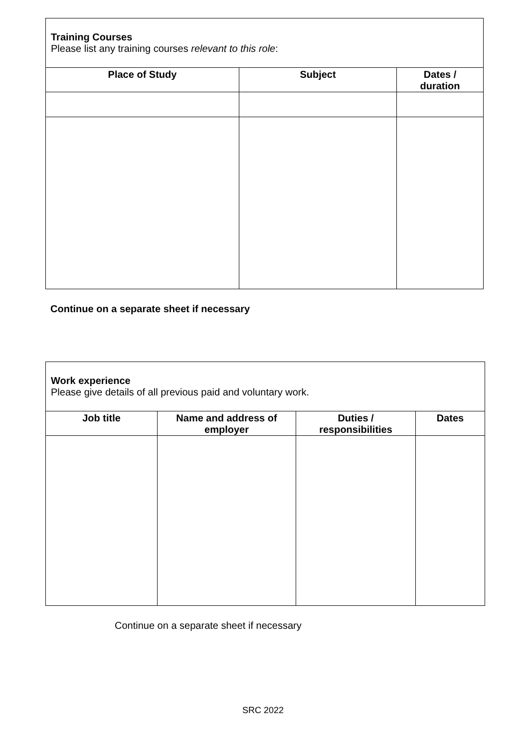| Training Courses Please list any training courses relevant to this role : | | |
| Place of Study | Subject | Dates / duration |
Continue on a separate sheet if necessary
| Work experience Please give details of all previous paid and voluntary work. | | | |
| Job title | Name and address of employer | Duties / responsibilities | Dates |
Continue on a separate sheet if necessary
SRC 2022